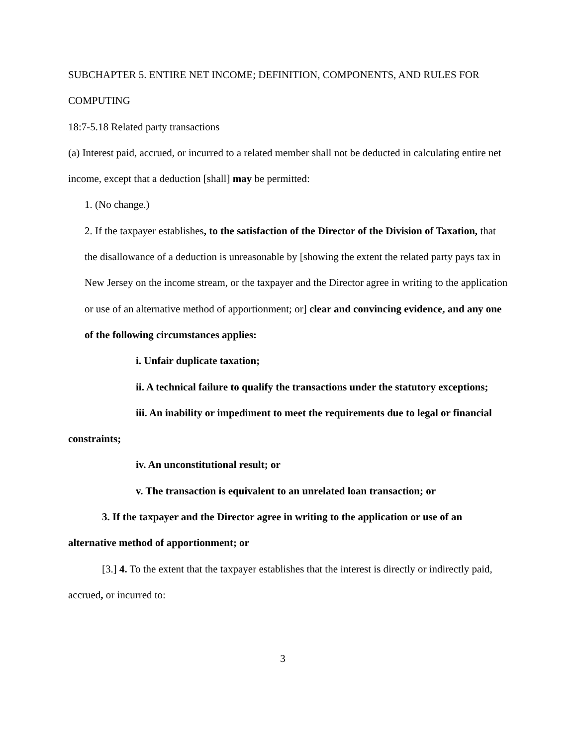SUBCHAPTER 5. ENTIRE NET INCOME; DEFINITION, COMPONENTS, AND RULES FOR COMPUTING
18:7-5.18 Related party transactions
(a) Interest paid, accrued, or incurred to a related member shall not be deducted in calculating entire net income, except that a deduction [shall] may be permitted:
1. (No change.)
2. If the taxpayer establishes, to the satisfaction of the Director of the Division of Taxation, that the disallowance of a deduction is unreasonable by [showing the extent the related party pays tax in New Jersey on the income stream, or the taxpayer and the Director agree in writing to the application or use of an alternative method of apportionment; or] clear and convincing evidence, and any one of the following circumstances applies:
i. Unfair duplicate taxation;
ii. A technical failure to qualify the transactions under the statutory exceptions;
iii. An inability or impediment to meet the requirements due to legal or financial constraints;
iv. An unconstitutional result; or
v. The transaction is equivalent to an unrelated loan transaction; or
3. If the taxpayer and the Director agree in writing to the application or use of an alternative method of apportionment; or
[3.] 4. To the extent that the taxpayer establishes that the interest is directly or indirectly paid, accrued, or incurred to:
3